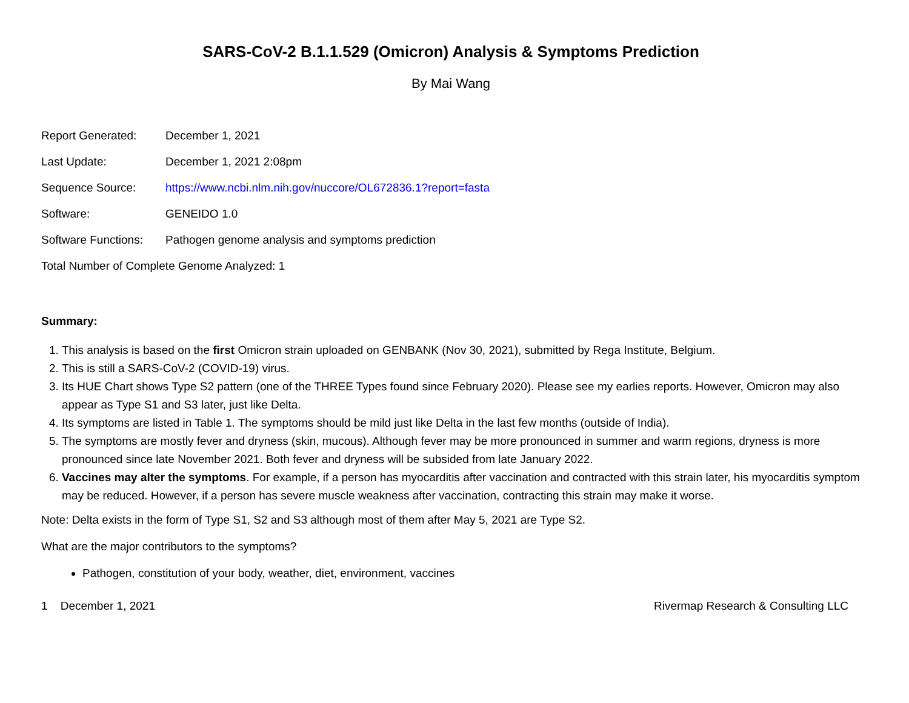SARS-CoV-2 B.1.1.529 (Omicron) Analysis & Symptoms Prediction
By Mai Wang
| Report Generated: | December 1, 2021 |
| Last Update: | December 1, 2021 2:08pm |
| Sequence Source: | https://www.ncbi.nlm.nih.gov/nuccore/OL672836.1?report=fasta |
| Software: | GENEIDO 1.0 |
| Software Functions: | Pathogen genome analysis and symptoms prediction |
| Total Number of Complete Genome Analyzed: 1 | |
Summary:
1. This analysis is based on the first Omicron strain uploaded on GENBANK (Nov 30, 2021), submitted by Rega Institute, Belgium.
2. This is still a SARS-CoV-2 (COVID-19) virus.
3. Its HUE Chart shows Type S2 pattern (one of the THREE Types found since February 2020). Please see my earlies reports. However, Omicron may also appear as Type S1 and S3 later, just like Delta.
4. Its symptoms are listed in Table 1. The symptoms should be mild just like Delta in the last few months (outside of India).
5. The symptoms are mostly fever and dryness (skin, mucous). Although fever may be more pronounced in summer and warm regions, dryness is more pronounced since late November 2021. Both fever and dryness will be subsided from late January 2022.
6. Vaccines may alter the symptoms. For example, if a person has myocarditis after vaccination and contracted with this strain later, his myocarditis symptom may be reduced. However, if a person has severe muscle weakness after vaccination, contracting this strain may make it worse.
Note: Delta exists in the form of Type S1, S2 and S3 although most of them after May 5, 2021 are Type S2.
What are the major contributors to the symptoms?
Pathogen, constitution of your body, weather, diet, environment, vaccines
1 December 1, 2021 Rivermap Research & Consulting LLC